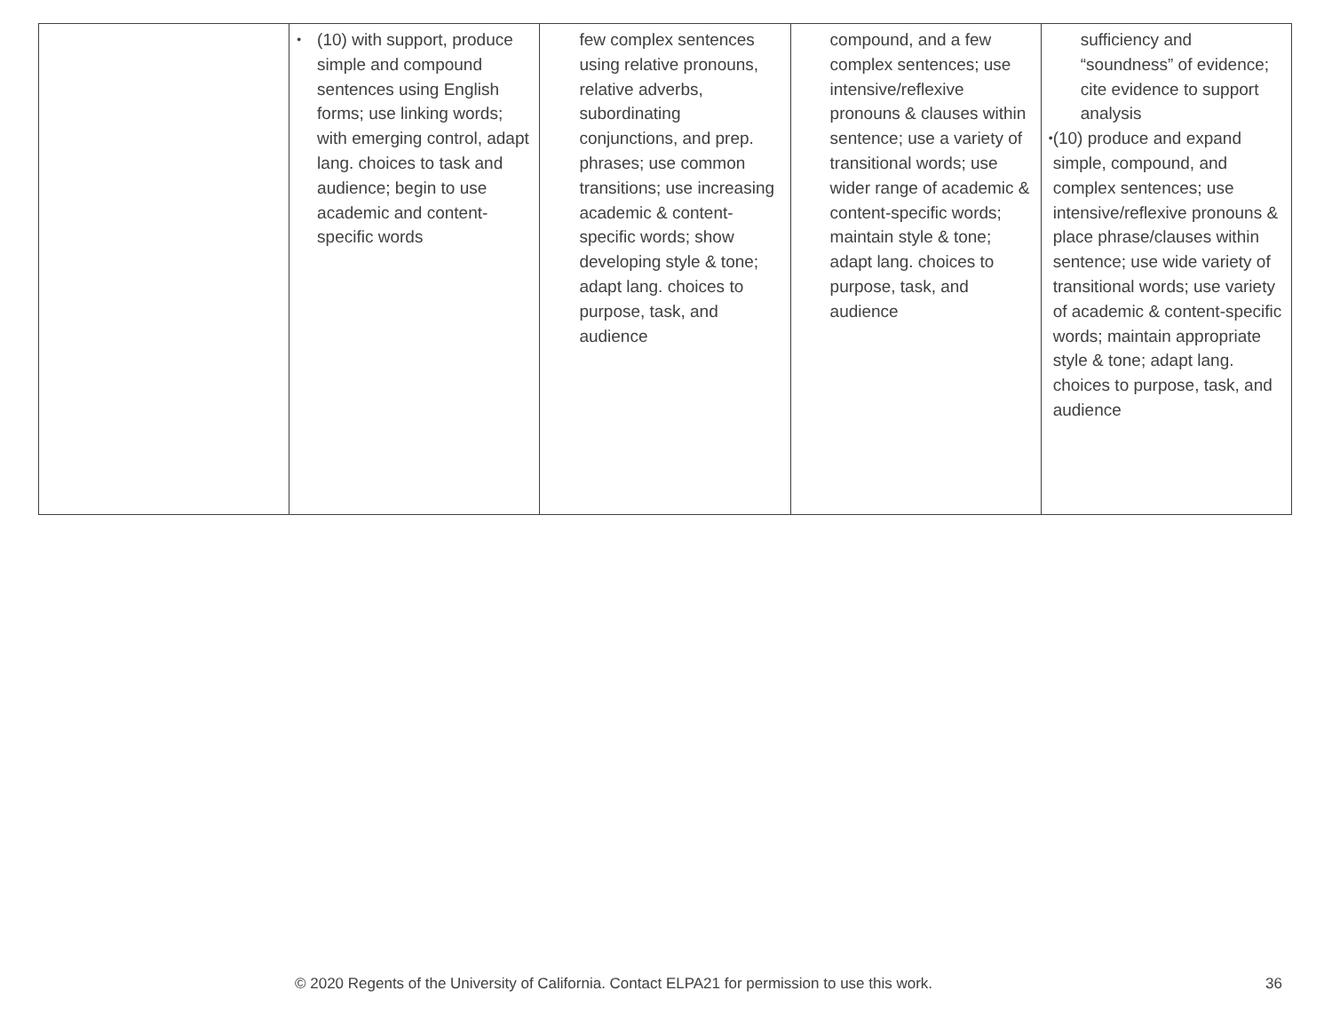| | • (10) with support, produce simple and compound sentences using English forms; use linking words; with emerging control, adapt lang. choices to task and audience; begin to use academic and content-specific words | few complex sentences using relative pronouns, relative adverbs, subordinating conjunctions, and prep. phrases; use common transitions; use increasing academic & content-specific words; show developing style & tone; adapt lang. choices to purpose, task, and audience | compound, and a few complex sentences; use intensive/reflexive pronouns & clauses within sentence; use a variety of transitional words; use wider range of academic & content-specific words; maintain style & tone; adapt lang. choices to purpose, task, and audience | sufficiency and “soundness” of evidence; cite evidence to support analysis • (10) produce and expand simple, compound, and complex sentences; use intensive/reflexive pronouns & place phrase/clauses within sentence; use wide variety of transitional words; use variety of academic & content-specific words; maintain appropriate style & tone; adapt lang. choices to purpose, task, and audience |
© 2020 Regents of the University of California. Contact ELPA21 for permission to use this work. 36